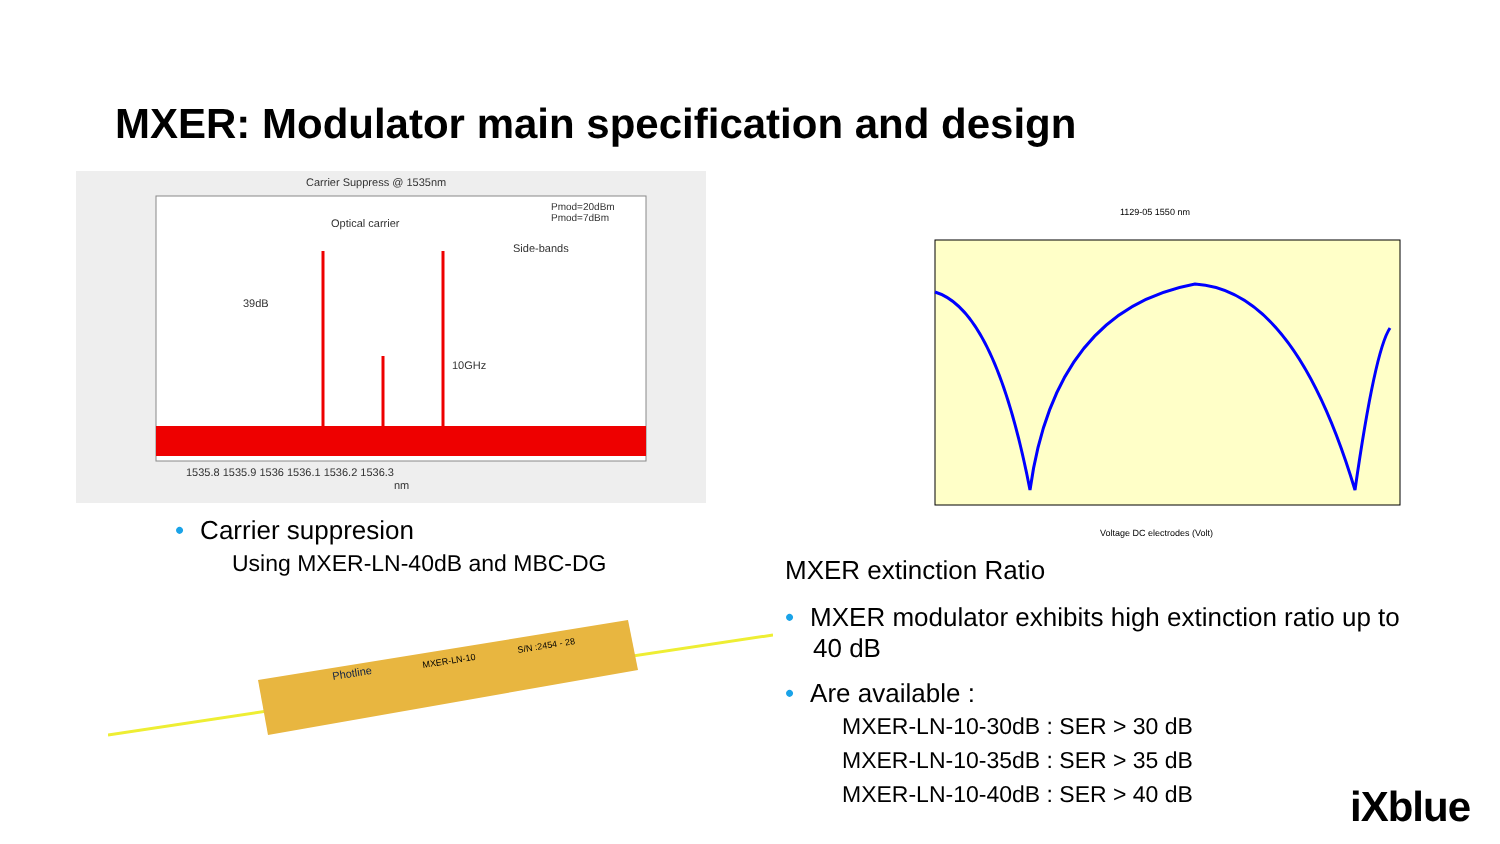MXER: Modulator main specification and design
Carrier Suppress @ 1535nm
Optical carrier
Side-bands
39dB
10GHz
1535.8 1535.9 1536 1536.1 1536.2 1536.3
nm
Pmod=20dBm
Pmod=7dBm
1129-05 1550 nm
Voltage DC electrodes (Volt)
• Carrier suppresion
Using MXER-LN-40dB and MBC-DG
Photline
MXER-LN-10
S/N :2454 - 28
MXER extinction Ratio
• MXER modulator exhibits high extinction ratio up to
40 dB
• Are available :
MXER-LN-10-30dB : SER > 30 dB
MXER-LN-10-35dB : SER > 35 dB
MXER-LN-10-40dB : SER > 40 dB
iXblue